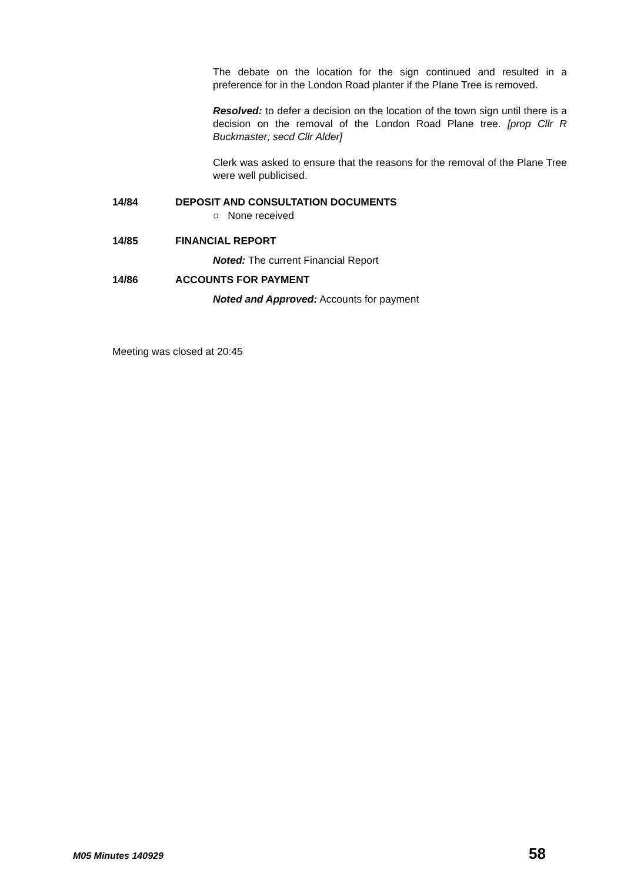The debate on the location for the sign continued and resulted in a preference for in the London Road planter if the Plane Tree is removed.
Resolved: to defer a decision on the location of the town sign until there is a decision on the removal of the London Road Plane tree. [prop Cllr R Buckmaster; secd Cllr Alder]
Clerk was asked to ensure that the reasons for the removal of the Plane Tree were well publicised.
14/84 DEPOSIT AND CONSULTATION DOCUMENTS
○ None received
14/85 FINANCIAL REPORT
Noted: The current Financial Report
14/86 ACCOUNTS FOR PAYMENT
Noted and Approved: Accounts for payment
Meeting was closed at 20:45
M05 Minutes 140929 58